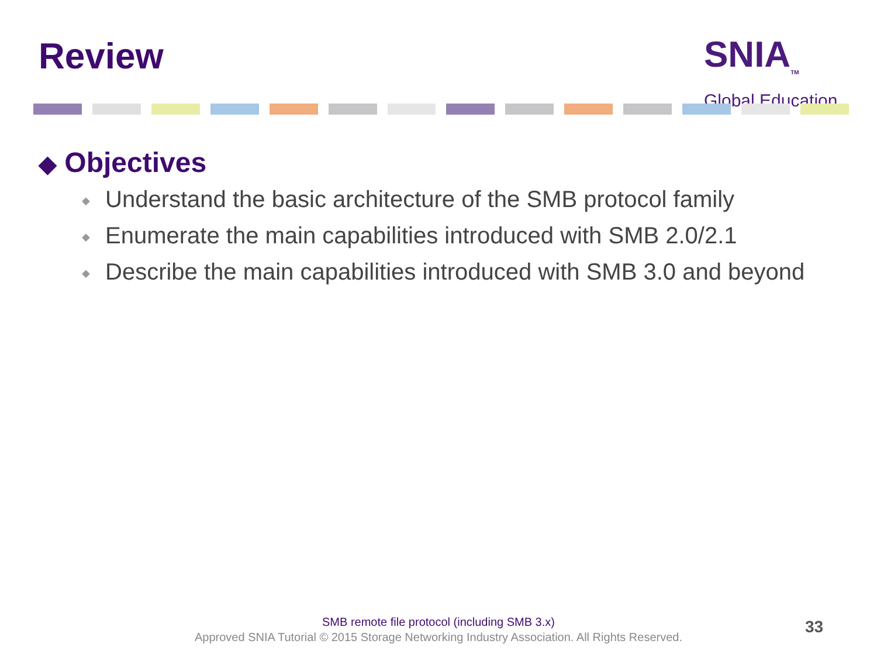Review
SNIA<sub>TM</sub>
Global Education
◆ Objectives
◆ Understand the basic architecture of the SMB protocol family
◆ Enumerate the main capabilities introduced with SMB 2.0/2.1
◆ Describe the main capabilities introduced with SMB 3.0 and beyond
SMB remote file protocol (including SMB 3.x)
Approved SNIA Tutorial © 2015 Storage Networking Industry Association. All Rights Reserved.
33